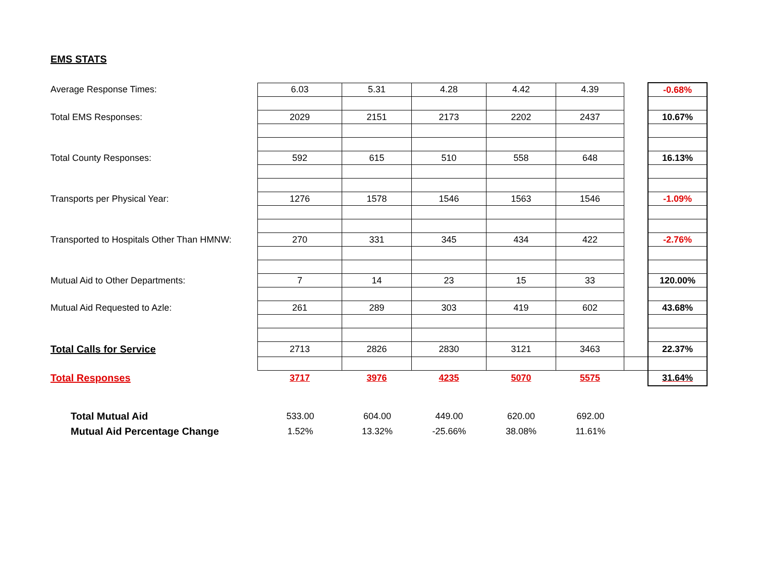EMS STATS
| Average Response Times: | 6.03 | 5.31 | 4.28 | 4.42 | 4.39 | | -0.68% |
| Total EMS Responses: | 2029 | 2151 | 2173 | 2202 | 2437 | | 10.67% |
| Total County Responses: | 592 | 615 | 510 | 558 | 648 | | 16.13% |
| Transports per Physical Year: | 1276 | 1578 | 1546 | 1563 | 1546 | | -1.09% |
| Transported to Hospitals Other Than HMNW: | 270 | 331 | 345 | 434 | 422 | | -2.76% |
| Mutual Aid to Other Departments: | 7 | 14 | 23 | 15 | 33 | | 120.00% |
| Mutual Aid Requested to Azle: | 261 | 289 | 303 | 419 | 602 | | 43.68% |
| Total Calls for Service | 2713 | 2826 | 2830 | 3121 | 3463 | | 22.37% |
| Total Responses | 3717 | 3976 | 4235 | 5070 | 5575 | | 31.64% |
| Total Mutual Aid | 533.00 | 604.00 | 449.00 | 620.00 | 692.00 |
| Mutual Aid Percentage Change | 1.52% | 13.32% | -25.66% | 38.08% | 11.61% |